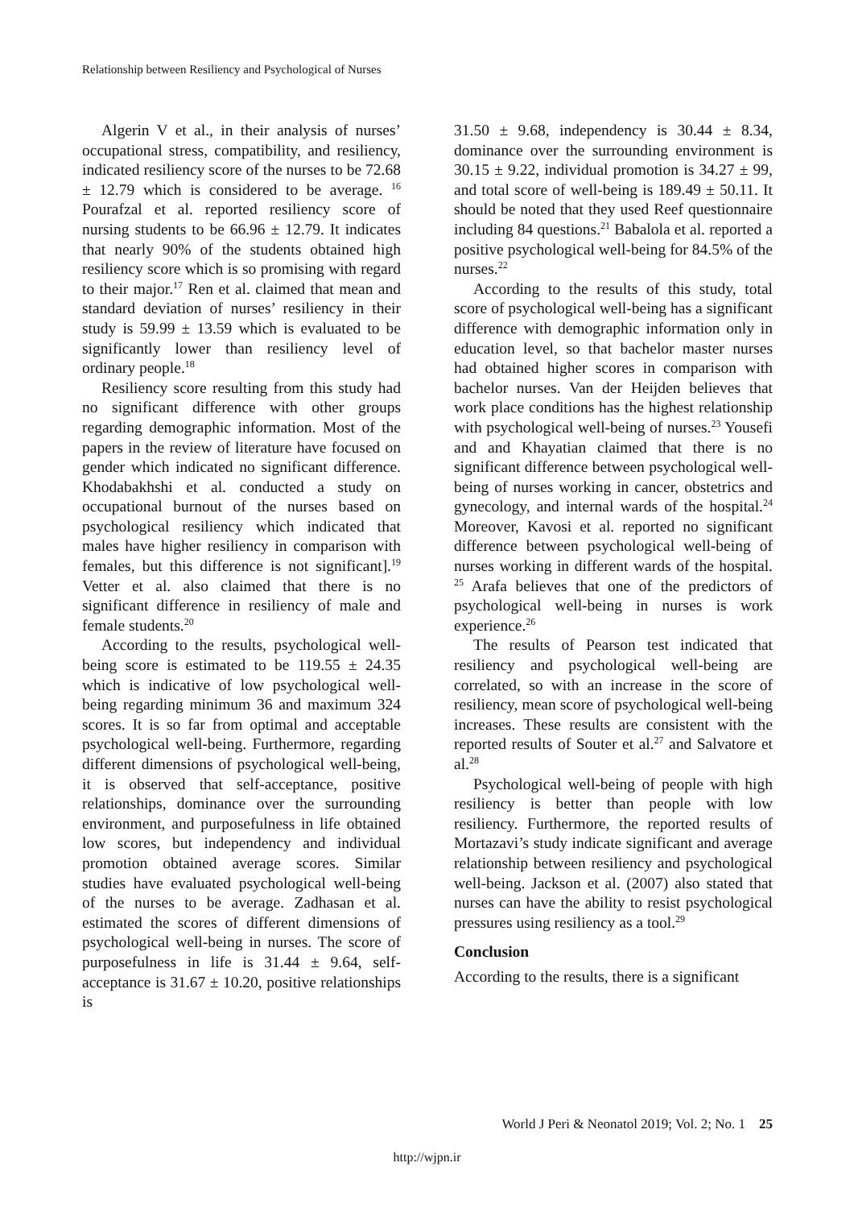Relationship between Resiliency and Psychological of Nurses
Algerin V et al., in their analysis of nurses’ occupational stress, compatibility, and resiliency, indicated resiliency score of the nurses to be 72.68 ± 12.79 which is considered to be average. <sup>16</sup> Pourafzal et al. reported resiliency score of nursing students to be 66.96 ± 12.79. It indicates that nearly 90% of the students obtained high resiliency score which is so promising with regard to their major.<sup>17</sup> Ren et al. claimed that mean and standard deviation of nurses’ resiliency in their study is 59.99 ± 13.59 which is evaluated to be significantly lower than resiliency level of ordinary people.<sup>18</sup>
Resiliency score resulting from this study had no significant difference with other groups regarding demographic information. Most of the papers in the review of literature have focused on gender which indicated no significant difference. Khodabakhshi et al. conducted a study on occupational burnout of the nurses based on psychological resiliency which indicated that males have higher resiliency in comparison with females, but this difference is not significant].<sup>19</sup> Vetter et al. also claimed that there is no significant difference in resiliency of male and female students.<sup>20</sup>
According to the results, psychological well-being score is estimated to be 119.55 ± 24.35 which is indicative of low psychological well-being regarding minimum 36 and maximum 324 scores. It is so far from optimal and acceptable psychological well-being. Furthermore, regarding different dimensions of psychological well-being, it is observed that self-acceptance, positive relationships, dominance over the surrounding environment, and purposefulness in life obtained low scores, but independency and individual promotion obtained average scores. Similar studies have evaluated psychological well-being of the nurses to be average. Zadhasan et al. estimated the scores of different dimensions of psychological well-being in nurses. The score of purposefulness in life is 31.44 ± 9.64, self-acceptance is 31.67 ± 10.20, positive relationships is
31.50 ± 9.68, independency is 30.44 ± 8.34, dominance over the surrounding environment is 30.15 ± 9.22, individual promotion is 34.27 ± 99, and total score of well-being is 189.49 ± 50.11. It should be noted that they used Reef questionnaire including 84 questions.<sup>21</sup> Babalola et al. reported a positive psychological well-being for 84.5% of the nurses.<sup>22</sup>
According to the results of this study, total score of psychological well-being has a significant difference with demographic information only in education level, so that bachelor master nurses had obtained higher scores in comparison with bachelor nurses. Van der Heijden believes that work place conditions has the highest relationship with psychological well-being of nurses.<sup>23</sup> Yousefi and and Khayatian claimed that there is no significant difference between psychological well-being of nurses working in cancer, obstetrics and gynecology, and internal wards of the hospital.<sup>24</sup> Moreover, Kavosi et al. reported no significant difference between psychological well-being of nurses working in different wards of the hospital. <sup>25</sup> Arafa believes that one of the predictors of psychological well-being in nurses is work experience.<sup>26</sup>
The results of Pearson test indicated that resiliency and psychological well-being are correlated, so with an increase in the score of resiliency, mean score of psychological well-being increases. These results are consistent with the reported results of Souter et al.<sup>27</sup> and Salvatore et al.<sup>28</sup>
Psychological well-being of people with high resiliency is better than people with low resiliency. Furthermore, the reported results of Mortazavi’s study indicate significant and average relationship between resiliency and psychological well-being. Jackson et al. (2007) also stated that nurses can have the ability to resist psychological pressures using resiliency as a tool.<sup>29</sup>
Conclusion
According to the results, there is a significant
World J Peri & Neonatol 2019; Vol. 2; No. 1 25
http://wjpn.ir